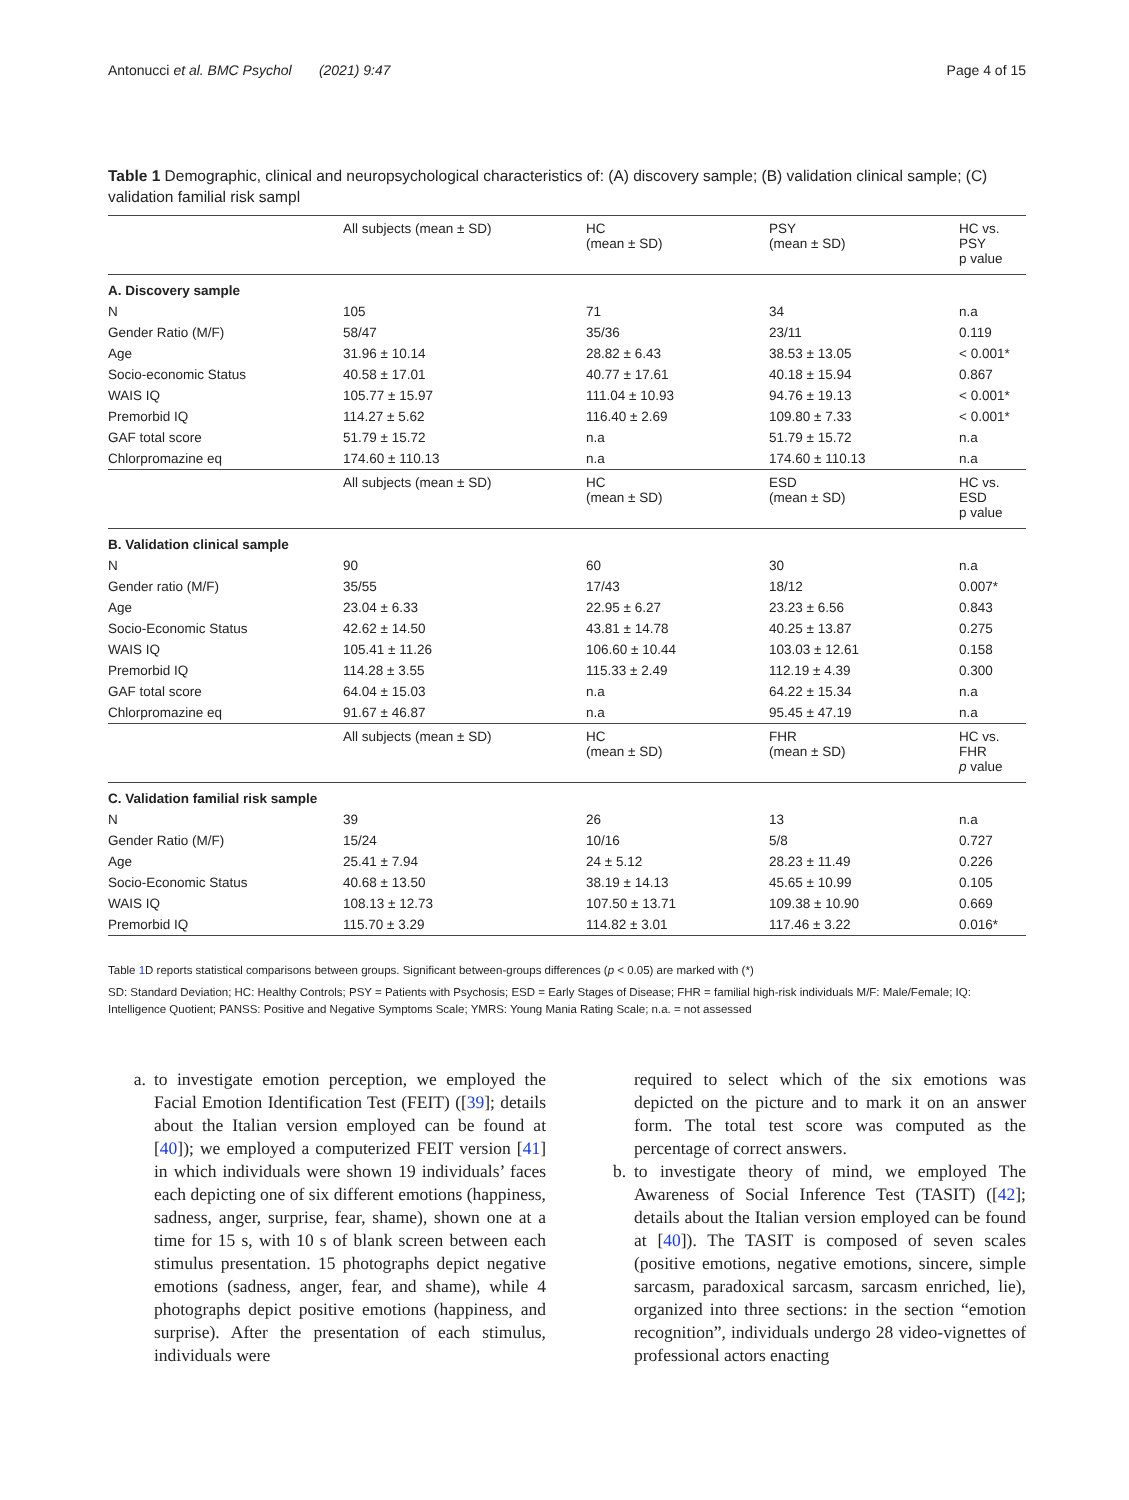Antonucci et al. BMC Psychol (2021) 9:47 Page 4 of 15
Table 1 Demographic, clinical and neuropsychological characteristics of: (A) discovery sample; (B) validation clinical sample; (C) validation familial risk sampl
| | All subjects (mean ± SD) | HC (mean ± SD) | PSY (mean ± SD) | HC vs. PSY p value |
| --- | --- | --- | --- | --- |
| A. Discovery sample | | | | |
| N | 105 | 71 | 34 | n.a |
| Gender Ratio (M/F) | 58/47 | 35/36 | 23/11 | 0.119 |
| Age | 31.96 ± 10.14 | 28.82 ± 6.43 | 38.53 ± 13.05 | < 0.001* |
| Socio-economic Status | 40.58 ± 17.01 | 40.77 ± 17.61 | 40.18 ± 15.94 | 0.867 |
| WAIS IQ | 105.77 ± 15.97 | 111.04 ± 10.93 | 94.76 ± 19.13 | < 0.001* |
| Premorbid IQ | 114.27 ± 5.62 | 116.40 ± 2.69 | 109.80 ± 7.33 | < 0.001* |
| GAF total score | 51.79 ± 15.72 | n.a | 51.79 ± 15.72 | n.a |
| Chlorpromazine eq | 174.60 ± 110.13 | n.a | 174.60 ± 110.13 | n.a |
| | All subjects (mean ± SD) | HC (mean ± SD) | ESD (mean ± SD) | HC vs. ESD p value |
| B. Validation clinical sample | | | | |
| N | 90 | 60 | 30 | n.a |
| Gender ratio (M/F) | 35/55 | 17/43 | 18/12 | 0.007* |
| Age | 23.04 ± 6.33 | 22.95 ± 6.27 | 23.23 ± 6.56 | 0.843 |
| Socio-Economic Status | 42.62 ± 14.50 | 43.81 ± 14.78 | 40.25 ± 13.87 | 0.275 |
| WAIS IQ | 105.41 ± 11.26 | 106.60 ± 10.44 | 103.03 ± 12.61 | 0.158 |
| Premorbid IQ | 114.28 ± 3.55 | 115.33 ± 2.49 | 112.19 ± 4.39 | 0.300 |
| GAF total score | 64.04 ± 15.03 | n.a | 64.22 ± 15.34 | n.a |
| Chlorpromazine eq | 91.67 ± 46.87 | n.a | 95.45 ± 47.19 | n.a |
| | All subjects (mean ± SD) | HC (mean ± SD) | FHR (mean ± SD) | HC vs. FHR p value |
| C. Validation familial risk sample | | | | |
| N | 39 | 26 | 13 | n.a |
| Gender Ratio (M/F) | 15/24 | 10/16 | 5/8 | 0.727 |
| Age | 25.41 ± 7.94 | 24 ± 5.12 | 28.23 ± 11.49 | 0.226 |
| Socio-Economic Status | 40.68 ± 13.50 | 38.19 ± 14.13 | 45.65 ± 10.99 | 0.105 |
| WAIS IQ | 108.13 ± 12.73 | 107.50 ± 13.71 | 109.38 ± 10.90 | 0.669 |
| Premorbid IQ | 115.70 ± 3.29 | 114.82 ± 3.01 | 117.46 ± 3.22 | 0.016* |
Table 1 D reports statistical comparisons between groups. Significant between-groups differences (p < 0.05) are marked with (*)
SD: Standard Deviation; HC: Healthy Controls; PSY = Patients with Psychosis; ESD = Early Stages of Disease; FHR = familial high-risk individuals M/F: Male/Female; IQ: Intelligence Quotient; PANSS: Positive and Negative Symptoms Scale; YMRS: Young Mania Rating Scale; n.a. = not assessed
a. to investigate emotion perception, we employed the Facial Emotion Identification Test (FEIT) ([39]; details about the Italian version employed can be found at [40]); we employed a computerized FEIT version [41] in which individuals were shown 19 individuals’ faces each depicting one of six different emotions (happiness, sadness, anger, surprise, fear, shame), shown one at a time for 15 s, with 10 s of blank screen between each stimulus presentation. 15 photographs depict negative emotions (sadness, anger, fear, and shame), while 4 photographs depict positive emotions (happiness, and surprise). After the presentation of each stimulus, individuals were
required to select which of the six emotions was depicted on the picture and to mark it on an answer form. The total test score was computed as the percentage of correct answers.
b. to investigate theory of mind, we employed The Awareness of Social Inference Test (TASIT) ([42]; details about the Italian version employed can be found at [40]). The TASIT is composed of seven scales (positive emotions, negative emotions, sincere, simple sarcasm, paradoxical sarcasm, sarcasm enriched, lie), organized into three sections: in the section “emotion recognition”, individuals undergo 28 video-vignettes of professional actors enacting